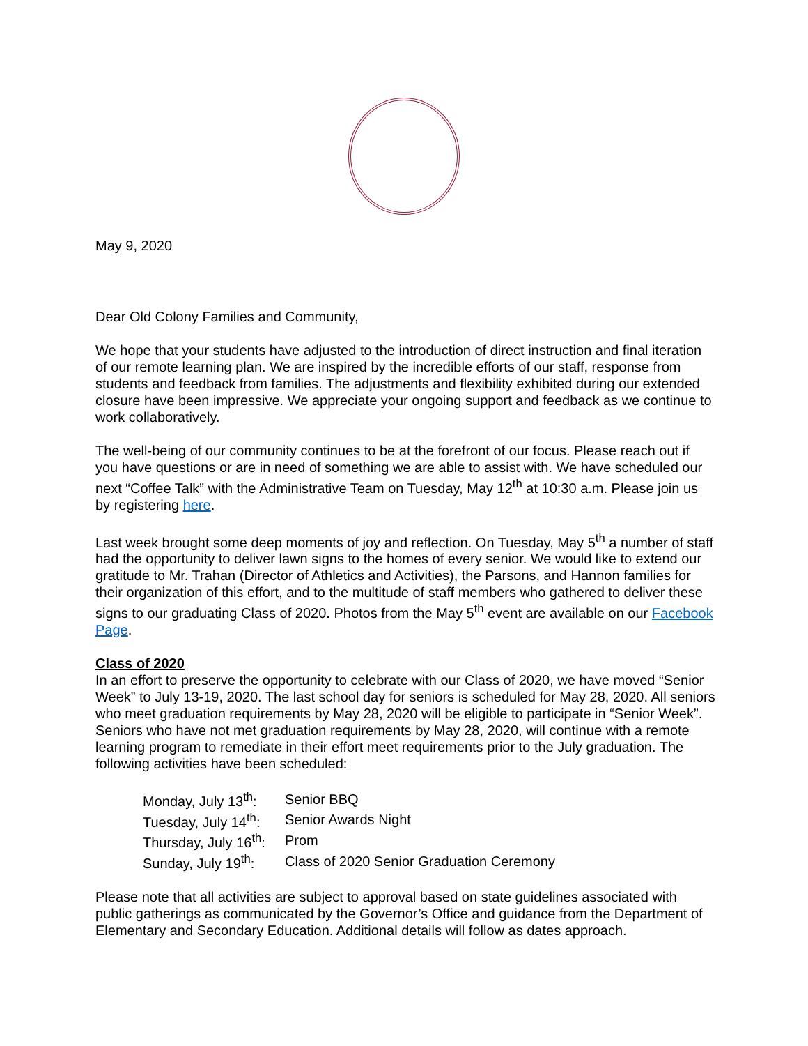May 9, 2020
Dear Old Colony Families and Community,
We hope that your students have adjusted to the introduction of direct instruction and final iteration of our remote learning plan. We are inspired by the incredible efforts of our staff, response from students and feedback from families. The adjustments and flexibility exhibited during our extended closure have been impressive. We appreciate your ongoing support and feedback as we continue to work collaboratively.
The well-being of our community continues to be at the forefront of our focus. Please reach out if you have questions or are in need of something we are able to assist with. We have scheduled our next “Coffee Talk” with the Administrative Team on Tuesday, May 12<sup>th</sup> at 10:30 a.m. Please join us by registering here.
Last week brought some deep moments of joy and reflection. On Tuesday, May 5<sup>th</sup> a number of staff had the opportunity to deliver lawn signs to the homes of every senior. We would like to extend our gratitude to Mr. Trahan (Director of Athletics and Activities), the Parsons, and Hannon families for their organization of this effort, and to the multitude of staff members who gathered to deliver these signs to our graduating Class of 2020. Photos from the May 5<sup>th</sup> event are available on our Facebook Page.
Class of 2020
In an effort to preserve the opportunity to celebrate with our Class of 2020, we have moved “Senior Week” to July 13-19, 2020. The last school day for seniors is scheduled for May 28, 2020. All seniors who meet graduation requirements by May 28, 2020 will be eligible to participate in “Senior Week”. Seniors who have not met graduation requirements by May 28, 2020, will continue with a remote learning program to remediate in their effort meet requirements prior to the July graduation. The following activities have been scheduled:
| Monday, July 13<sup>th</sup>: | Senior BBQ |
| Tuesday, July 14<sup>th</sup>: | Senior Awards Night |
| Thursday, July 16<sup>th</sup>: | Prom |
| Sunday, July 19<sup>th</sup>: | Class of 2020 Senior Graduation Ceremony |
Please note that all activities are subject to approval based on state guidelines associated with public gatherings as communicated by the Governor’s Office and guidance from the Department of Elementary and Secondary Education. Additional details will follow as dates approach.